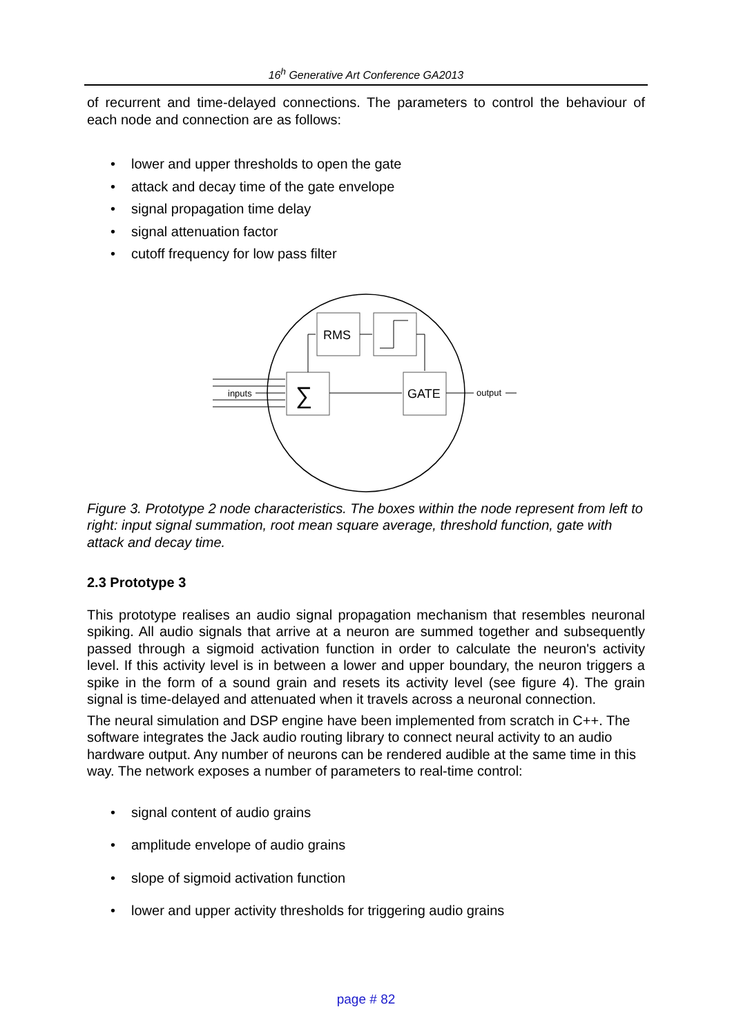16<sup>h</sup> Generative Art Conference GA2013
of recurrent and time-delayed connections. The parameters to control the behaviour of each node and connection are as follows:
• lower and upper thresholds to open the gate
• attack and decay time of the gate envelope
• signal propagation time delay
• signal attenuation factor
• cutoff frequency for low pass filter
RMS
∑
GATE
inputs
output
Figure 3. Prototype 2 node characteristics. The boxes within the node represent from left to right: input signal summation, root mean square average, threshold function, gate with attack and decay time.
2.3 Prototype 3
This prototype realises an audio signal propagation mechanism that resembles neuronal spiking. All audio signals that arrive at a neuron are summed together and subsequently passed through a sigmoid activation function in order to calculate the neuron's activity level. If this activity level is in between a lower and upper boundary, the neuron triggers a spike in the form of a sound grain and resets its activity level (see figure 4). The grain signal is time-delayed and attenuated when it travels across a neuronal connection.
The neural simulation and DSP engine have been implemented from scratch in C++. The software integrates the Jack audio routing library to connect neural activity to an audio hardware output. Any number of neurons can be rendered audible at the same time in this way. The network exposes a number of parameters to real-time control:
• signal content of audio grains
• amplitude envelope of audio grains
• slope of sigmoid activation function
• lower and upper activity thresholds for triggering audio grains
page # 82